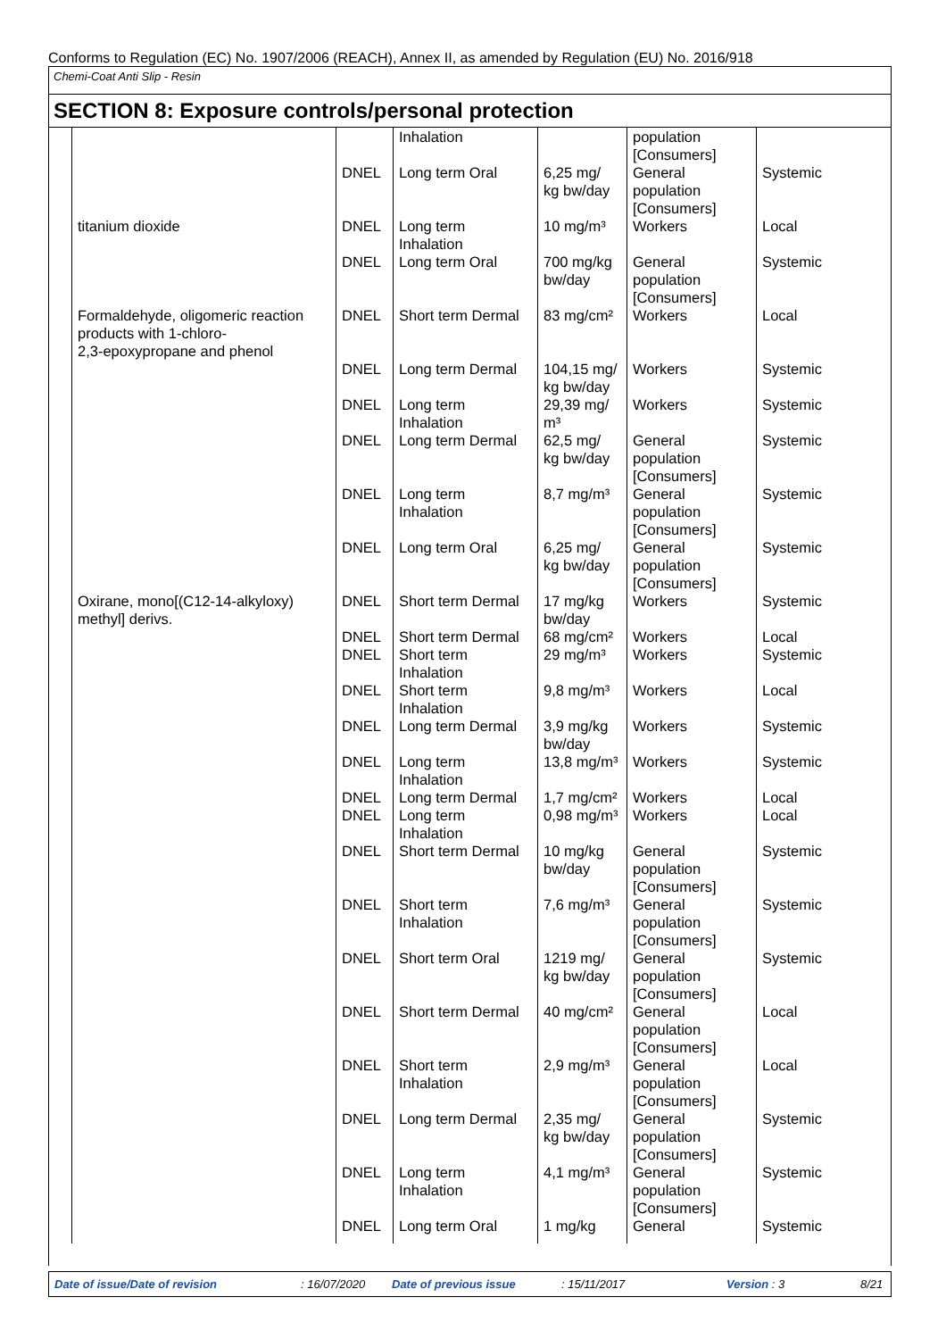Conforms to Regulation (EC) No. 1907/2006 (REACH), Annex II, as amended by Regulation (EU) No. 2016/918
Chemi-Coat Anti Slip - Resin
SECTION 8: Exposure controls/personal protection
| | | Inhalation | | population [Consumers] | |
| | DNEL | Long term Oral | 6,25 mg/ kg bw/day | General population [Consumers] | Systemic |
| titanium dioxide | DNEL | Long term Inhalation | 10 mg/m³ | Workers | Local |
| | DNEL | Long term Oral | 700 mg/kg bw/day | General population [Consumers] | Systemic |
| Formaldehyde, oligomeric reaction products with 1-chloro- 2,3-epoxypropane and phenol | DNEL | Short term Dermal | 83 mg/cm² | Workers | Local |
| | DNEL | Long term Dermal | 104,15 mg/ kg bw/day | Workers | Systemic |
| | DNEL | Long term Inhalation | 29,39 mg/ m³ | Workers | Systemic |
| | DNEL | Long term Dermal | 62,5 mg/ kg bw/day | General population [Consumers] | Systemic |
| | DNEL | Long term Inhalation | 8,7 mg/m³ | General population [Consumers] | Systemic |
| | DNEL | Long term Oral | 6,25 mg/ kg bw/day | General population [Consumers] | Systemic |
| Oxirane, mono[(C12-14-alkyloxy) methyl] derivs. | DNEL | Short term Dermal | 17 mg/kg bw/day | Workers | Systemic |
| | DNEL | Short term Dermal | 68 mg/cm² | Workers | Local |
| | DNEL | Short term Inhalation | 29 mg/m³ | Workers | Systemic |
| | DNEL | Short term Inhalation | 9,8 mg/m³ | Workers | Local |
| | DNEL | Long term Dermal | 3,9 mg/kg bw/day | Workers | Systemic |
| | DNEL | Long term Inhalation | 13,8 mg/m³ | Workers | Systemic |
| | DNEL | Long term Dermal | 1,7 mg/cm² | Workers | Local |
| | DNEL | Long term Inhalation | 0,98 mg/m³ | Workers | Local |
| | DNEL | Short term Dermal | 10 mg/kg bw/day | General population [Consumers] | Systemic |
| | DNEL | Short term Inhalation | 7,6 mg/m³ | General population [Consumers] | Systemic |
| | DNEL | Short term Oral | 1219 mg/ kg bw/day | General population [Consumers] | Systemic |
| | DNEL | Short term Dermal | 40 mg/cm² | General population [Consumers] | Local |
| | DNEL | Short term Inhalation | 2,9 mg/m³ | General population [Consumers] | Local |
| | DNEL | Long term Dermal | 2,35 mg/ kg bw/day | General population [Consumers] | Systemic |
| | DNEL | Long term Inhalation | 4,1 mg/m³ | General population [Consumers] | Systemic |
| | DNEL | Long term Oral | 1 mg/kg | General | Systemic |
Date of issue/Date of revision : 16/07/2020 Date of previous issue : 15/11/2017 Version : 3 8/21